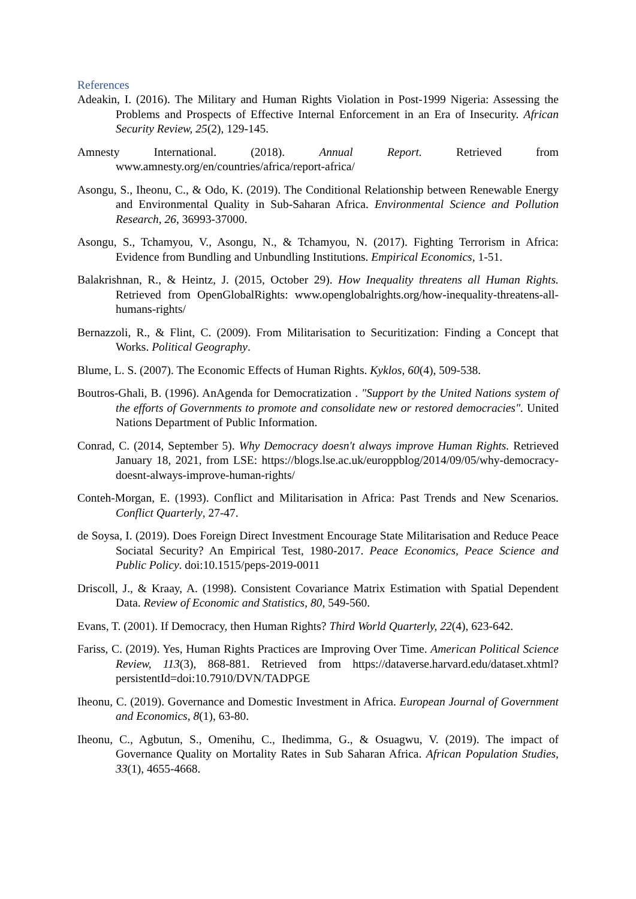References
Adeakin, I. (2016). The Military and Human Rights Violation in Post-1999 Nigeria: Assessing the Problems and Prospects of Effective Internal Enforcement in an Era of Insecurity. African Security Review, 25(2), 129-145.
Amnesty International. (2018). Annual Report. Retrieved from www.amnesty.org/en/countries/africa/report-africa/
Asongu, S., Iheonu, C., & Odo, K. (2019). The Conditional Relationship between Renewable Energy and Environmental Quality in Sub-Saharan Africa. Environmental Science and Pollution Research, 26, 36993-37000.
Asongu, S., Tchamyou, V., Asongu, N., & Tchamyou, N. (2017). Fighting Terrorism in Africa: Evidence from Bundling and Unbundling Institutions. Empirical Economics, 1-51.
Balakrishnan, R., & Heintz, J. (2015, October 29). How Inequality threatens all Human Rights. Retrieved from OpenGlobalRights: www.openglobalrights.org/how-inequality-threatens-all-humans-rights/
Bernazzoli, R., & Flint, C. (2009). From Militarisation to Securitization: Finding a Concept that Works. Political Geography.
Blume, L. S. (2007). The Economic Effects of Human Rights. Kyklos, 60(4), 509-538.
Boutros-Ghali, B. (1996). AnAgenda for Democratization . "Support by the United Nations system of the efforts of Governments to promote and consolidate new or restored democracies". United Nations Department of Public Information.
Conrad, C. (2014, September 5). Why Democracy doesn't always improve Human Rights. Retrieved January 18, 2021, from LSE: https://blogs.lse.ac.uk/europpblog/2014/09/05/why-democracy-doesnt-always-improve-human-rights/
Conteh-Morgan, E. (1993). Conflict and Militarisation in Africa: Past Trends and New Scenarios. Conflict Quarterly, 27-47.
de Soysa, I. (2019). Does Foreign Direct Investment Encourage State Militarisation and Reduce Peace Sociatal Security? An Empirical Test, 1980-2017. Peace Economics, Peace Science and Public Policy. doi:10.1515/peps-2019-0011
Driscoll, J., & Kraay, A. (1998). Consistent Covariance Matrix Estimation with Spatial Dependent Data. Review of Economic and Statistics, 80, 549-560.
Evans, T. (2001). If Democracy, then Human Rights? Third World Quarterly, 22(4), 623-642.
Fariss, C. (2019). Yes, Human Rights Practices are Improving Over Time. American Political Science Review, 113(3), 868-881. Retrieved from https://dataverse.harvard.edu/dataset.xhtml?persistentId=doi:10.7910/DVN/TADPGE
Iheonu, C. (2019). Governance and Domestic Investment in Africa. European Journal of Government and Economics, 8(1), 63-80.
Iheonu, C., Agbutun, S., Omenihu, C., Ihedimma, G., & Osuagwu, V. (2019). The impact of Governance Quality on Mortality Rates in Sub Saharan Africa. African Population Studies, 33(1), 4655-4668.